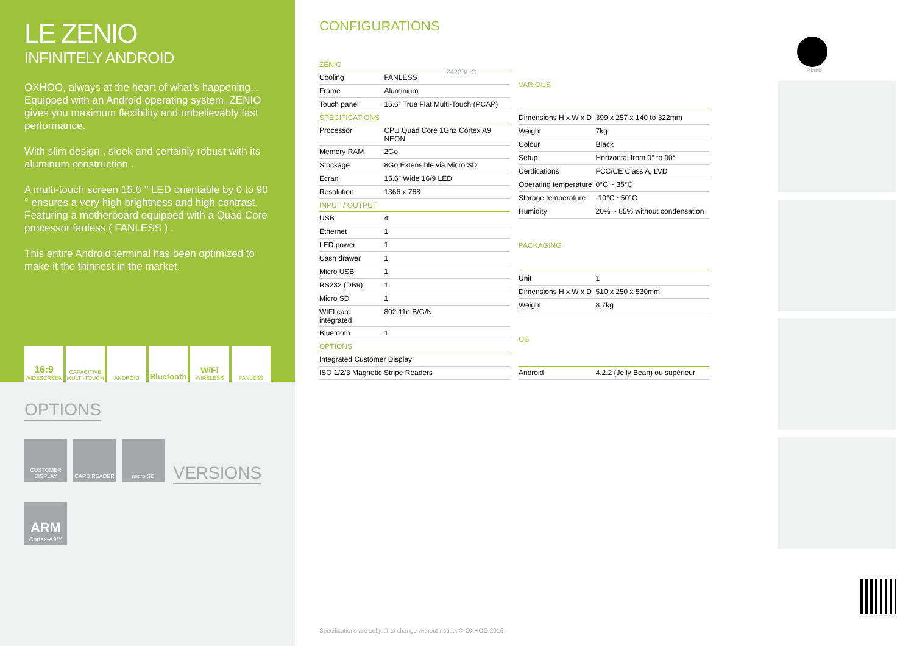LE ZENIO
INFINITELY ANDROID
OXHOO, always at the heart of what’s happening... Equipped with an Android operating system, ZENIO gives you maximum flexibility and unbelievably fast performance.
With slim design , sleek and certainly robust with its aluminum construction .
A multi-touch screen 15.6 ’’ LED orientable by 0 to 90 ° ensures a very high brightness and high contrast. Featuring a motherboard equipped with a Quad Core processor fanless ( FANLESS ) .
This entire Android terminal has been optimized to make it the thinnest in the market.
16:9
WIDESCREEN
CAPACITIVE MULTI-TOUCH
ANDROID
Bluetooth WiFi
WIRELESS
FANLESS
OPTIONS
CUSTOMER DISPLAY CARD READER micro SD
VERSIONS
ARM
Cortex-A9™
CONFIGURATIONS
Z422BL C
| ZENIO | |
| --- | --- |
| Cooling | FANLESS |
| Frame | Aluminium |
| Touch panel | 15.6” True Flat Multi-Touch (PCAP) |
| SPECIFICATIONS | |
| Processor | CPU Quad Core 1Ghz Cortex A9 NEON |
| Memory RAM | 2Go |
| Stockage | 8Go Extensible via Micro SD |
| Ecran | 15.6” Wide 16/9 LED |
| Resolution | 1366 x 768 |
| INPUT / OUTPUT | |
| USB | 4 |
| Ethernet | 1 |
| LED power | 1 |
| Cash drawer | 1 |
| Micro USB | 1 |
| RS232 (DB9) | 1 |
| Micro SD | 1 |
| WIFI card integrated | 802.11n B/G/N |
| Bluetooth | 1 |
| OPTIONS | |
| Integrated Customer Display | |
| ISO 1/2/3 Magnetic Stripe Readers | |
| VARIOUS | |
| --- | --- |
| Dimensions H x W x D | 399 x 257 x 140 to 322mm |
| Weight | 7kg |
| Colour | Black |
| Setup | Horizontal from 0° to 90° |
| Certfications | FCC/CE Class A, LVD |
| Operating temperature | 0°C ~ 35°C |
| Storage temperature | -10°C ~50°C |
| Humidity | 20% ~ 85% without condensation |
| PACKAGING | |
| Unit | 1 |
| Dimensions H x W x D | 510 x 250 x 530mm |
| Weight | 8,7kg |
| OS | |
| Android | 4.2.2 (Jelly Bean) ou supérieur |
Specifications are subject to change without notice. © OXHOO 2016
Black